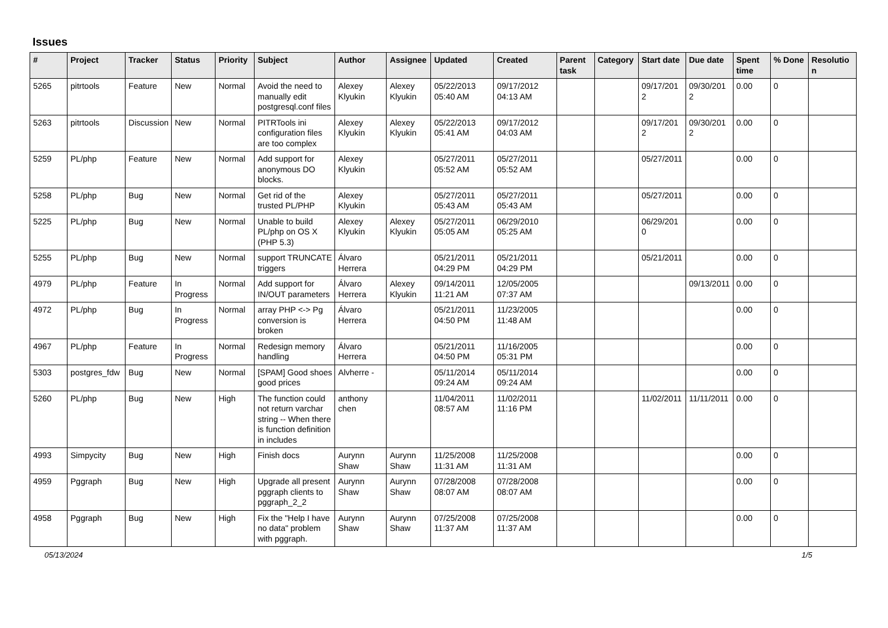Issues
| # | Project | Tracker | Status | Priority | Subject | Author | Assignee | Updated | Created | Parent task | Category | Start date | Due date | Spent time | % Done | Resolution |
| --- | --- | --- | --- | --- | --- | --- | --- | --- | --- | --- | --- | --- | --- | --- | --- | --- |
| 5265 | pitrtools | Feature | New | Normal | Avoid the need to manually edit postgresql.conf files | Alexey Klyukin | Alexey Klyukin | 05/22/2013 05:40 AM | 09/17/2012 04:13 AM | | | 09/17/2012 | 09/30/2012 | 0.00 | 0 | |
| 5263 | pitrtools | Discussion | New | Normal | PITRTools ini configuration files are too complex | Alexey Klyukin | Alexey Klyukin | 05/22/2013 05:41 AM | 09/17/2012 04:03 AM | | | 09/17/2012 | 09/30/2012 | 0.00 | 0 | |
| 5259 | PL/php | Feature | New | Normal | Add support for anonymous DO blocks. | Alexey Klyukin | | 05/27/2011 05:52 AM | 05/27/2011 05:52 AM | | | 05/27/2011 | | 0.00 | 0 | |
| 5258 | PL/php | Bug | New | Normal | Get rid of the trusted PL/PHP | Alexey Klyukin | | 05/27/2011 05:43 AM | 05/27/2011 05:43 AM | | | 05/27/2011 | | 0.00 | 0 | |
| 5225 | PL/php | Bug | New | Normal | Unable to build PL/php on OS X (PHP 5.3) | Alexey Klyukin | Alexey Klyukin | 05/27/2011 05:05 AM | 06/29/2010 05:25 AM | | | 06/29/2010 | | 0.00 | 0 | |
| 5255 | PL/php | Bug | New | Normal | support TRUNCATE triggers | Álvaro Herrera | | 05/21/2011 04:29 PM | 05/21/2011 04:29 PM | | | 05/21/2011 | | 0.00 | 0 | |
| 4979 | PL/php | Feature | In Progress | Normal | Add support for IN/OUT parameters | Álvaro Herrera | Alexey Klyukin | 09/14/2011 11:21 AM | 12/05/2005 07:37 AM | | | | 09/13/2011 | 0.00 | 0 | |
| 4972 | PL/php | Bug | In Progress | Normal | array PHP <-> Pg conversion is broken | Álvaro Herrera | | 05/21/2011 04:50 PM | 11/23/2005 11:48 AM | | | | | 0.00 | 0 | |
| 4967 | PL/php | Feature | In Progress | Normal | Redesign memory handling | Álvaro Herrera | | 05/21/2011 04:50 PM | 11/16/2005 05:31 PM | | | | | 0.00 | 0 | |
| 5303 | postgres_fdw | Bug | New | Normal | [SPAM] Good shoes good prices | Alvherre - | | 05/11/2014 09:24 AM | 05/11/2014 09:24 AM | | | | | 0.00 | 0 | |
| 5260 | PL/php | Bug | New | High | The function could not return varchar string -- When there is function definition in includes | anthony chen | | 11/04/2011 08:57 AM | 11/02/2011 11:16 PM | | | 11/02/2011 | 11/11/2011 | 0.00 | 0 | |
| 4993 | Simpycity | Bug | New | High | Finish docs | Aurynn Shaw | Aurynn Shaw | 11/25/2008 11:31 AM | 11/25/2008 11:31 AM | | | | | 0.00 | 0 | |
| 4959 | Pggraph | Bug | New | High | Upgrade all present pggraph clients to pggraph_2_2 | Aurynn Shaw | Aurynn Shaw | 07/28/2008 08:07 AM | 07/28/2008 08:07 AM | | | | | 0.00 | 0 | |
| 4958 | Pggraph | Bug | New | High | Fix the "Help I have no data" problem with pggraph. | Aurynn Shaw | Aurynn Shaw | 07/25/2008 11:37 AM | 07/25/2008 11:37 AM | | | | | 0.00 | 0 | |
05/13/2024 1/5